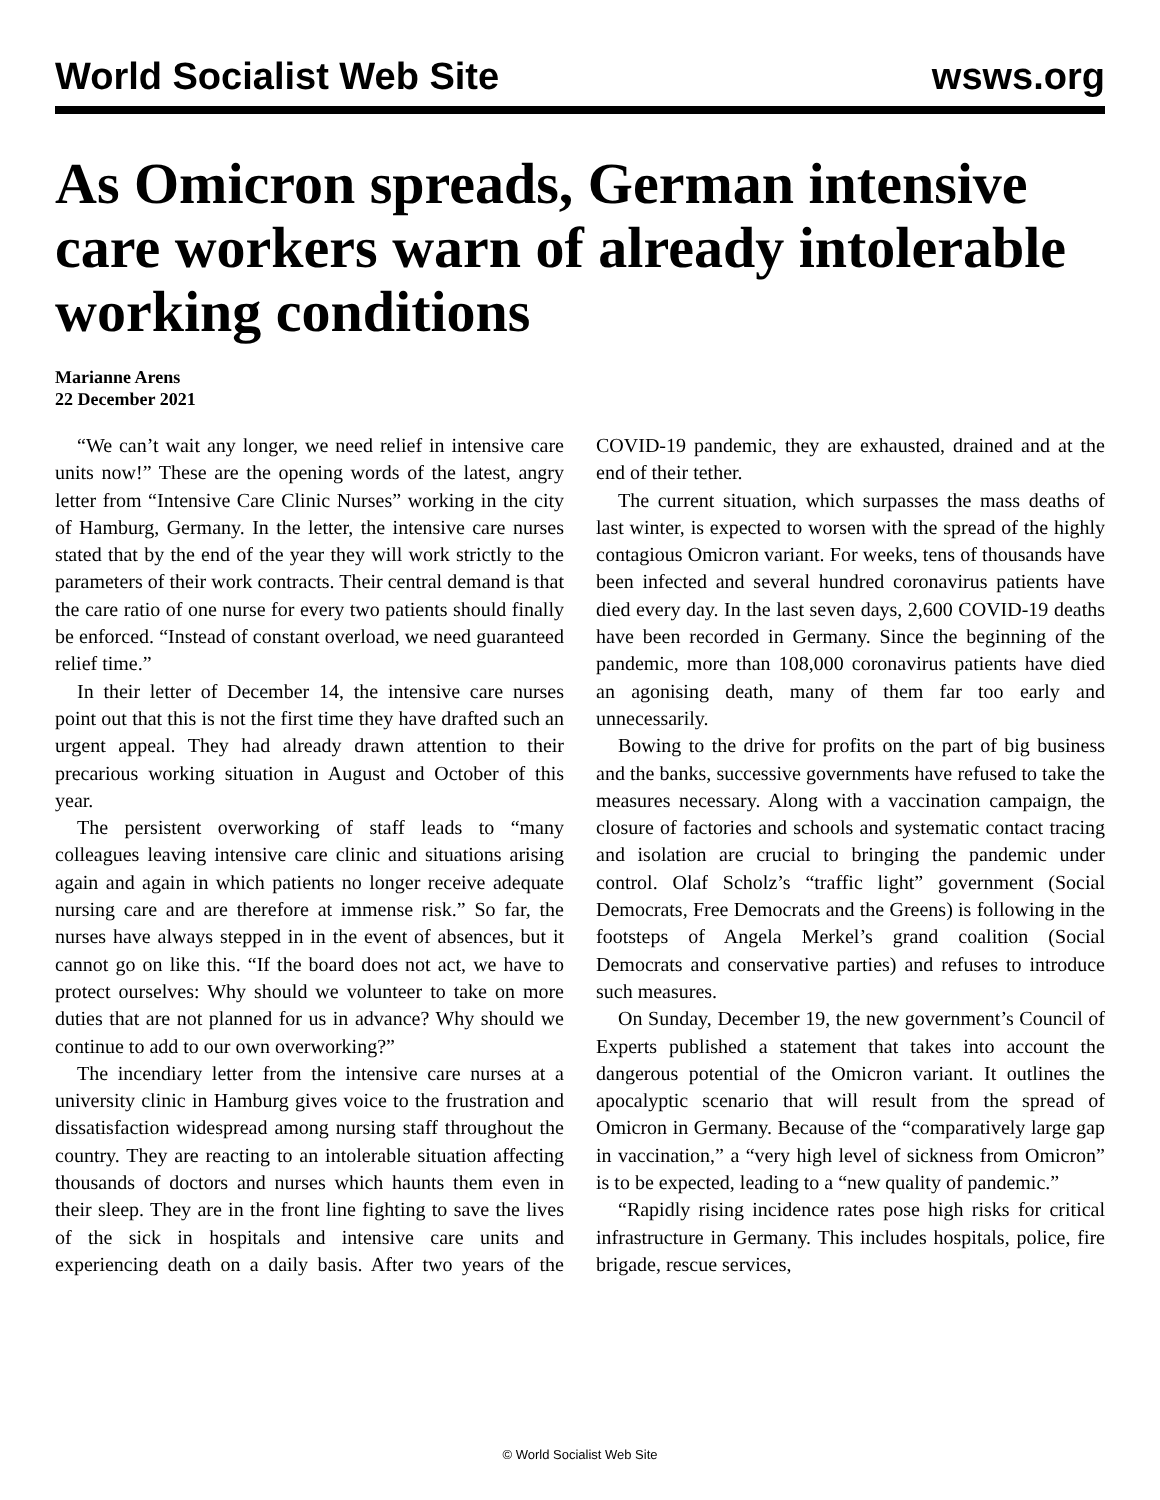World Socialist Web Site wsws.org
As Omicron spreads, German intensive care workers warn of already intolerable working conditions
Marianne Arens
22 December 2021
“We can’t wait any longer, we need relief in intensive care units now!” These are the opening words of the latest, angry letter from “Intensive Care Clinic Nurses” working in the city of Hamburg, Germany. In the letter, the intensive care nurses stated that by the end of the year they will work strictly to the parameters of their work contracts. Their central demand is that the care ratio of one nurse for every two patients should finally be enforced. “Instead of constant overload, we need guaranteed relief time.”
In their letter of December 14, the intensive care nurses point out that this is not the first time they have drafted such an urgent appeal. They had already drawn attention to their precarious working situation in August and October of this year.
The persistent overworking of staff leads to “many colleagues leaving intensive care clinic and situations arising again and again in which patients no longer receive adequate nursing care and are therefore at immense risk.” So far, the nurses have always stepped in in the event of absences, but it cannot go on like this. “If the board does not act, we have to protect ourselves: Why should we volunteer to take on more duties that are not planned for us in advance? Why should we continue to add to our own overworking?”
The incendiary letter from the intensive care nurses at a university clinic in Hamburg gives voice to the frustration and dissatisfaction widespread among nursing staff throughout the country. They are reacting to an intolerable situation affecting thousands of doctors and nurses which haunts them even in their sleep. They are in the front line fighting to save the lives of the sick in hospitals and intensive care units and experiencing death on a daily basis. After two years of the COVID-19 pandemic, they are exhausted, drained and at the end of their tether.
The current situation, which surpasses the mass deaths of last winter, is expected to worsen with the spread of the highly contagious Omicron variant. For weeks, tens of thousands have been infected and several hundred coronavirus patients have died every day. In the last seven days, 2,600 COVID-19 deaths have been recorded in Germany. Since the beginning of the pandemic, more than 108,000 coronavirus patients have died an agonising death, many of them far too early and unnecessarily.
Bowing to the drive for profits on the part of big business and the banks, successive governments have refused to take the measures necessary. Along with a vaccination campaign, the closure of factories and schools and systematic contact tracing and isolation are crucial to bringing the pandemic under control. Olaf Scholz’s “traffic light” government (Social Democrats, Free Democrats and the Greens) is following in the footsteps of Angela Merkel’s grand coalition (Social Democrats and conservative parties) and refuses to introduce such measures.
On Sunday, December 19, the new government’s Council of Experts published a statement that takes into account the dangerous potential of the Omicron variant. It outlines the apocalyptic scenario that will result from the spread of Omicron in Germany. Because of the “comparatively large gap in vaccination,” a “very high level of sickness from Omicron” is to be expected, leading to a “new quality of pandemic.”
“Rapidly rising incidence rates pose high risks for critical infrastructure in Germany. This includes hospitals, police, fire brigade, rescue services,
© World Socialist Web Site